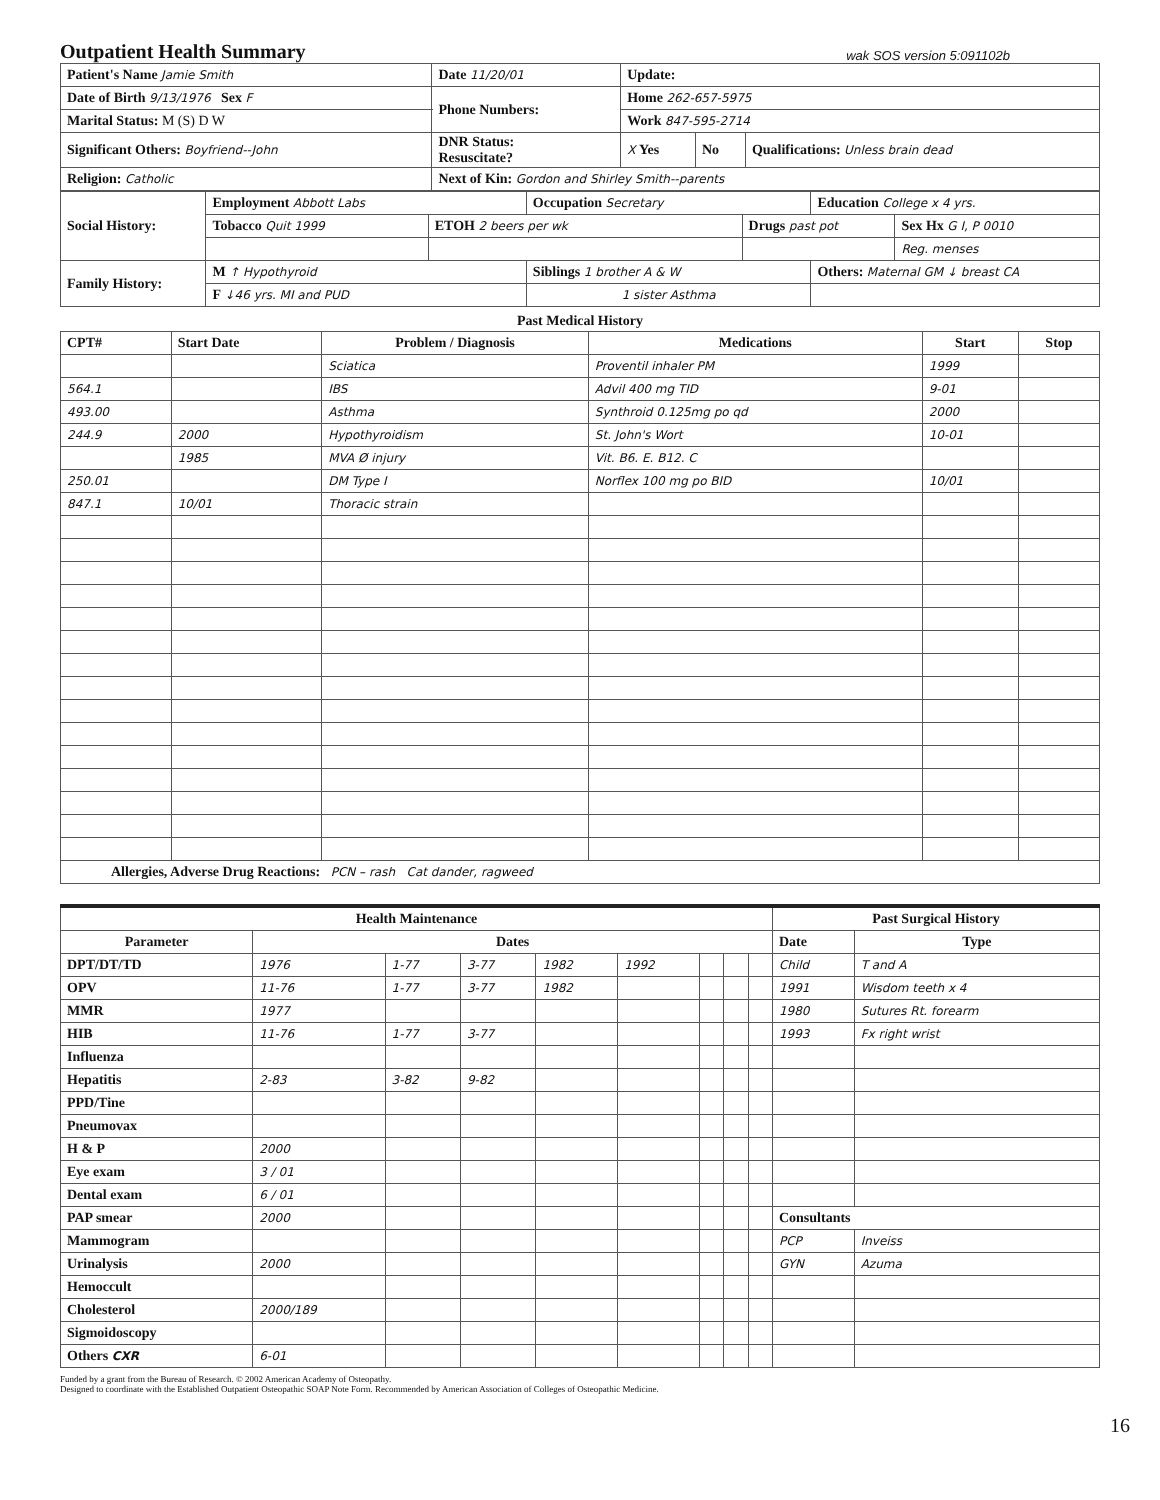Outpatient Health Summary wak SOS version 5:091102b
| Patient's Name Jamie Smith | Date 11/20/01 | Update: | | |
| Date of Birth 9/13/1976 Sex F | Phone Numbers: | Home 262-657-5975 | | |
| Marital Status: M (S) D W | | Work 847-595-2714 | | |
| Significant Others: Boyfriend--John | DNR Status: Resuscitate? | X Yes | No | Qualifications: Unless brain dead |
| Religion: Catholic | Next of Kin: Gordon and Shirley Smith--parents | | | |
| Social History: | Employment Abbott Labs | | Occupation Secretary | | Education College x 4 yrs. | |
| | Tobacco Quit 1999 | ETOH 2 beers per wk | | Drugs past pot | | Sex Hx G I, P 0010 |
| | | | | | | Reg. menses |
| Family History: | M ↑ Hypothyroid | | Siblings 1 brother A & W | | Others: Maternal GM ↓ breast CA | |
| | F ↓46 yrs. MI and PUD | | 1 sister Asthma | | | |
Past Medical History
| CPT# | Start Date | Problem / Diagnosis | Medications | Start | Stop |
| --- | --- | --- | --- | --- | --- |
| | | Sciatica | Proventil inhaler PM | 1999 | |
| 564.1 | | IBS | Advil 400 mg TID | 9-01 | |
| 493.00 | | Asthma | Synthroid 0.125mg po qd | 2000 | |
| 244.9 | 2000 | Hypothyroidism | St. John's Wort | 10-01 | |
| | 1985 | MVA Ø injury | Vit. B6. E. B12. C | | |
| 250.01 | | DM Type I | Norflex 100 mg po BID | 10/01 | |
| 847.1 | 10/01 | Thoracic strain | | | |
| Allergies, Adverse Drug Reactions: PCN – rash Cat dander, ragweed | | | | | |
| Health Maintenance | | | | | | | | | Past Surgical History | |
| --- | --- | --- | --- | --- | --- | --- | --- | --- | --- | --- |
| Parameter | Dates | | | | | | | | Date | Type |
| DPT/DT/TD | 1976 | 1-77 | 3-77 | 1982 | 1992 | | | | Child | T and A |
| OPV | 11-76 | 1-77 | 3-77 | 1982 | | | | | 1991 | Wisdom teeth x 4 |
| MMR | 1977 | | | | | | | | 1980 | Sutures Rt. forearm |
| HIB | 11-76 | 1-77 | 3-77 | | | | | | 1993 | Fx right wrist |
| Influenza | | | | | | | | | | |
| Hepatitis | 2-83 | 3-82 | 9-82 | | | | | | | |
| PPD/Tine | | | | | | | | | | |
| Pneumovax | | | | | | | | | | |
| H & P | 2000 | | | | | | | | | |
| Eye exam | 3 / 01 | | | | | | | | | |
| Dental exam | 6 / 01 | | | | | | | | | |
| PAP smear | 2000 | | | | | | | | Consultants | |
| Mammogram | | | | | | | | | PCP | Inveiss |
| Urinalysis | 2000 | | | | | | | | GYN | Azuma |
| Hemoccult | | | | | | | | | | |
| Cholesterol | 2000/189 | | | | | | | | | |
| Sigmoidoscopy | | | | | | | | | | |
| Others CXR | 6-01 | | | | | | | | | |
Funded by a grant from the Bureau of Research. © 2002 American Academy of Osteopathy.
Designed to coordinate with the Established Outpatient Osteopathic SOAP Note Form. Recommended by American Association of Colleges of Osteopathic Medicine.
16